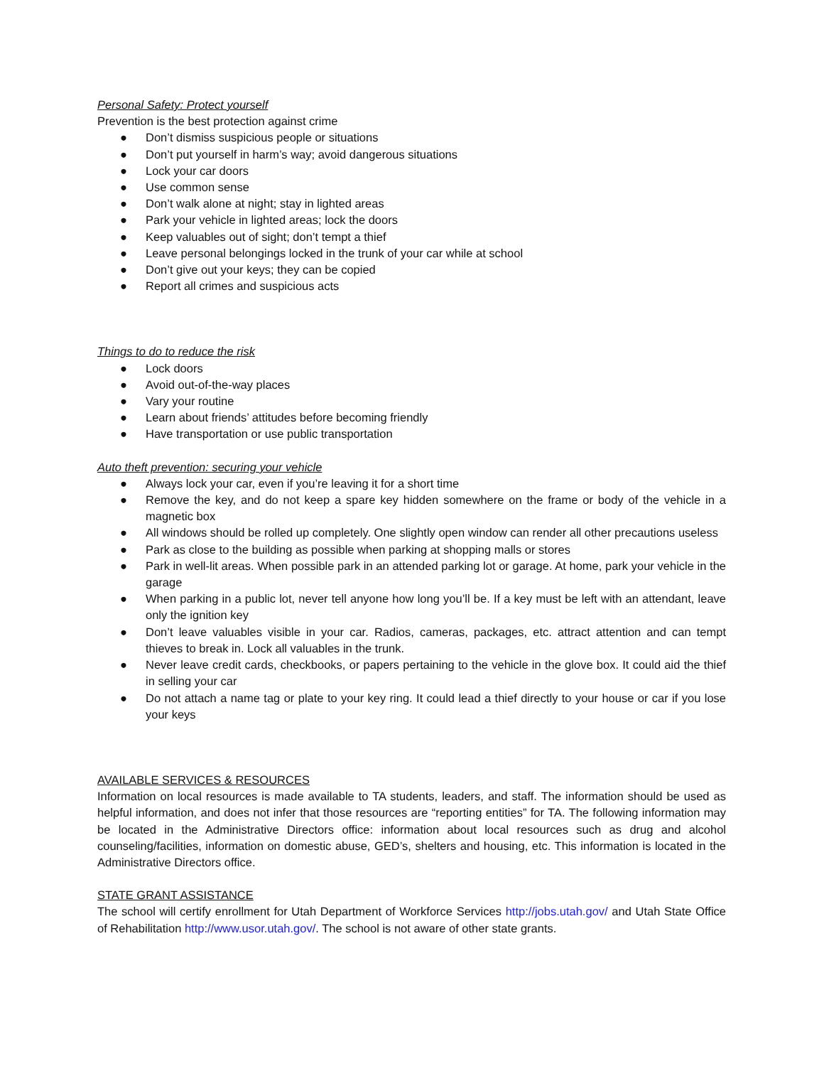Personal Safety: Protect yourself
Prevention is the best protection against crime
● Don’t dismiss suspicious people or situations
● Don’t put yourself in harm’s way; avoid dangerous situations
● Lock your car doors
● Use common sense
● Don’t walk alone at night; stay in lighted areas
● Park your vehicle in lighted areas; lock the doors
● Keep valuables out of sight; don’t tempt a thief
● Leave personal belongings locked in the trunk of your car while at school
● Don’t give out your keys; they can be copied
● Report all crimes and suspicious acts
Things to do to reduce the risk
● Lock doors
● Avoid out-of-the-way places
● Vary your routine
● Learn about friends’ attitudes before becoming friendly
● Have transportation or use public transportation
Auto theft prevention: securing your vehicle
● Always lock your car, even if you’re leaving it for a short time
● Remove the key, and do not keep a spare key hidden somewhere on the frame or body of the vehicle in a magnetic box
● All windows should be rolled up completely. One slightly open window can render all other precautions useless
● Park as close to the building as possible when parking at shopping malls or stores
● Park in well-lit areas. When possible park in an attended parking lot or garage. At home, park your vehicle in the garage
● When parking in a public lot, never tell anyone how long you’ll be. If a key must be left with an attendant, leave only the ignition key
● Don’t leave valuables visible in your car. Radios, cameras, packages, etc. attract attention and can tempt thieves to break in. Lock all valuables in the trunk.
● Never leave credit cards, checkbooks, or papers pertaining to the vehicle in the glove box. It could aid the thief in selling your car
● Do not attach a name tag or plate to your key ring. It could lead a thief directly to your house or car if you lose your keys
AVAILABLE SERVICES & RESOURCES
Information on local resources is made available to TA students, leaders, and staff. The information should be used as helpful information, and does not infer that those resources are “reporting entities” for TA. The following information may be located in the Administrative Directors office: information about local resources such as drug and alcohol counseling/facilities, information on domestic abuse, GED’s, shelters and housing, etc. This information is located in the Administrative Directors office.
STATE GRANT ASSISTANCE
The school will certify enrollment for Utah Department of Workforce Services http://jobs.utah.gov/ and Utah State Office of Rehabilitation http://www.usor.utah.gov/. The school is not aware of other state grants.